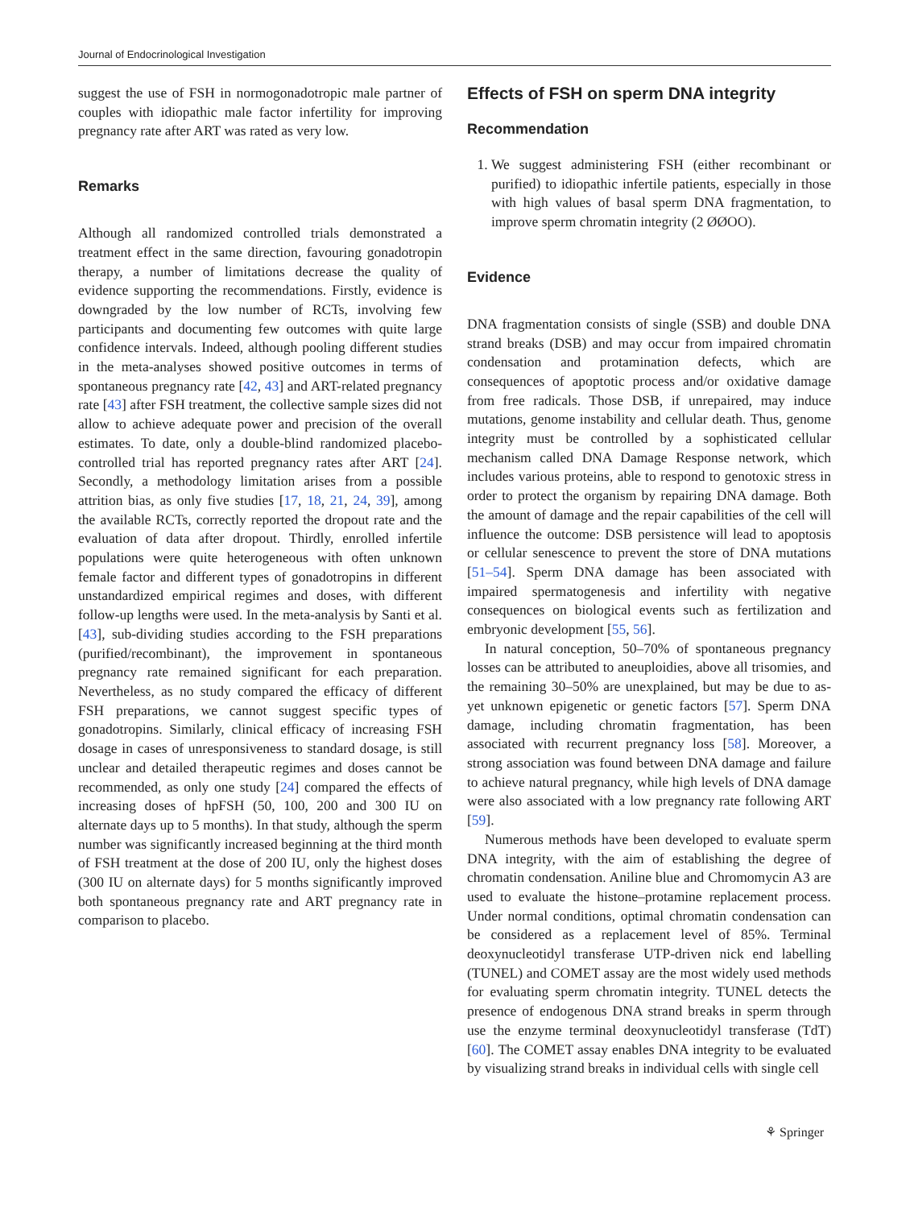Journal of Endocrinological Investigation
suggest the use of FSH in normogonadotropic male partner of couples with idiopathic male factor infertility for improving pregnancy rate after ART was rated as very low.
Remarks
Although all randomized controlled trials demonstrated a treatment effect in the same direction, favouring gonadotropin therapy, a number of limitations decrease the quality of evidence supporting the recommendations. Firstly, evidence is downgraded by the low number of RCTs, involving few participants and documenting few outcomes with quite large confidence intervals. Indeed, although pooling different studies in the meta-analyses showed positive outcomes in terms of spontaneous pregnancy rate [42, 43] and ART-related pregnancy rate [43] after FSH treatment, the collective sample sizes did not allow to achieve adequate power and precision of the overall estimates. To date, only a double-blind randomized placebo-controlled trial has reported pregnancy rates after ART [24]. Secondly, a methodology limitation arises from a possible attrition bias, as only five studies [17, 18, 21, 24, 39], among the available RCTs, correctly reported the dropout rate and the evaluation of data after dropout. Thirdly, enrolled infertile populations were quite heterogeneous with often unknown female factor and different types of gonadotropins in different unstandardized empirical regimes and doses, with different follow-up lengths were used. In the meta-analysis by Santi et al. [43], sub-dividing studies according to the FSH preparations (purified/recombinant), the improvement in spontaneous pregnancy rate remained significant for each preparation. Nevertheless, as no study compared the efficacy of different FSH preparations, we cannot suggest specific types of gonadotropins. Similarly, clinical efficacy of increasing FSH dosage in cases of unresponsiveness to standard dosage, is still unclear and detailed therapeutic regimes and doses cannot be recommended, as only one study [24] compared the effects of increasing doses of hpFSH (50, 100, 200 and 300 IU on alternate days up to 5 months). In that study, although the sperm number was significantly increased beginning at the third month of FSH treatment at the dose of 200 IU, only the highest doses (300 IU on alternate days) for 5 months significantly improved both spontaneous pregnancy rate and ART pregnancy rate in comparison to placebo.
Effects of FSH on sperm DNA integrity
Recommendation
1. We suggest administering FSH (either recombinant or purified) to idiopathic infertile patients, especially in those with high values of basal sperm DNA fragmentation, to improve sperm chromatin integrity (2 ØØOO).
Evidence
DNA fragmentation consists of single (SSB) and double DNA strand breaks (DSB) and may occur from impaired chromatin condensation and protamination defects, which are consequences of apoptotic process and/or oxidative damage from free radicals. Those DSB, if unrepaired, may induce mutations, genome instability and cellular death. Thus, genome integrity must be controlled by a sophisticated cellular mechanism called DNA Damage Response network, which includes various proteins, able to respond to genotoxic stress in order to protect the organism by repairing DNA damage. Both the amount of damage and the repair capabilities of the cell will influence the outcome: DSB persistence will lead to apoptosis or cellular senescence to prevent the store of DNA mutations [51–54]. Sperm DNA damage has been associated with impaired spermatogenesis and infertility with negative consequences on biological events such as fertilization and embryonic development [55, 56].
In natural conception, 50–70% of spontaneous pregnancy losses can be attributed to aneuploidies, above all trisomies, and the remaining 30–50% are unexplained, but may be due to as-yet unknown epigenetic or genetic factors [57]. Sperm DNA damage, including chromatin fragmentation, has been associated with recurrent pregnancy loss [58]. Moreover, a strong association was found between DNA damage and failure to achieve natural pregnancy, while high levels of DNA damage were also associated with a low pregnancy rate following ART [59].
Numerous methods have been developed to evaluate sperm DNA integrity, with the aim of establishing the degree of chromatin condensation. Aniline blue and Chromomycin A3 are used to evaluate the histone–protamine replacement process. Under normal conditions, optimal chromatin condensation can be considered as a replacement level of 85%. Terminal deoxynucleotidyl transferase UTP-driven nick end labelling (TUNEL) and COMET assay are the most widely used methods for evaluating sperm chromatin integrity. TUNEL detects the presence of endogenous DNA strand breaks in sperm through use the enzyme terminal deoxynucleotidyl transferase (TdT) [60]. The COMET assay enables DNA integrity to be evaluated by visualizing strand breaks in individual cells with single cell
⚘ Springer